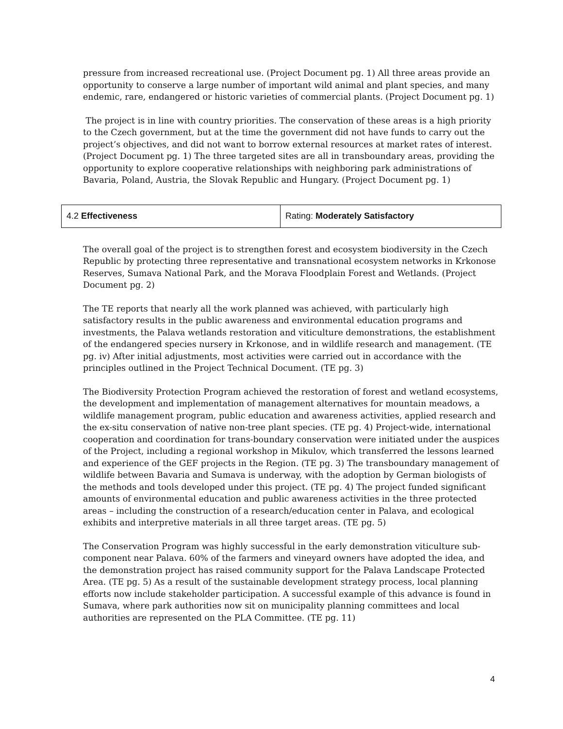pressure from increased recreational use. (Project Document pg. 1) All three areas provide an opportunity to conserve a large number of important wild animal and plant species, and many endemic, rare, endangered or historic varieties of commercial plants. (Project Document pg. 1)
The project is in line with country priorities. The conservation of these areas is a high priority to the Czech government, but at the time the government did not have funds to carry out the project’s objectives, and did not want to borrow external resources at market rates of interest. (Project Document pg. 1) The three targeted sites are all in transboundary areas, providing the opportunity to explore cooperative relationships with neighboring park administrations of Bavaria, Poland, Austria, the Slovak Republic and Hungary. (Project Document pg. 1)
| 4.2 Effectiveness | Rating: Moderately Satisfactory |
The overall goal of the project is to strengthen forest and ecosystem biodiversity in the Czech Republic by protecting three representative and transnational ecosystem networks in Krkonose Reserves, Sumava National Park, and the Morava Floodplain Forest and Wetlands. (Project Document pg. 2)
The TE reports that nearly all the work planned was achieved, with particularly high satisfactory results in the public awareness and environmental education programs and investments, the Palava wetlands restoration and viticulture demonstrations, the establishment of the endangered species nursery in Krkonose, and in wildlife research and management. (TE pg. iv) After initial adjustments, most activities were carried out in accordance with the principles outlined in the Project Technical Document. (TE pg. 3)
The Biodiversity Protection Program achieved the restoration of forest and wetland ecosystems, the development and implementation of management alternatives for mountain meadows, a wildlife management program, public education and awareness activities, applied research and the ex-situ conservation of native non-tree plant species. (TE pg. 4) Project-wide, international cooperation and coordination for trans-boundary conservation were initiated under the auspices of the Project, including a regional workshop in Mikulov, which transferred the lessons learned and experience of the GEF projects in the Region. (TE pg. 3) The transboundary management of wildlife between Bavaria and Sumava is underway, with the adoption by German biologists of the methods and tools developed under this project. (TE pg. 4) The project funded significant amounts of environmental education and public awareness activities in the three protected areas – including the construction of a research/education center in Palava, and ecological exhibits and interpretive materials in all three target areas. (TE pg. 5)
The Conservation Program was highly successful in the early demonstration viticulture sub-component near Palava. 60% of the farmers and vineyard owners have adopted the idea, and the demonstration project has raised community support for the Palava Landscape Protected Area. (TE pg. 5) As a result of the sustainable development strategy process, local planning efforts now include stakeholder participation. A successful example of this advance is found in Sumava, where park authorities now sit on municipality planning committees and local authorities are represented on the PLA Committee. (TE pg. 11)
4